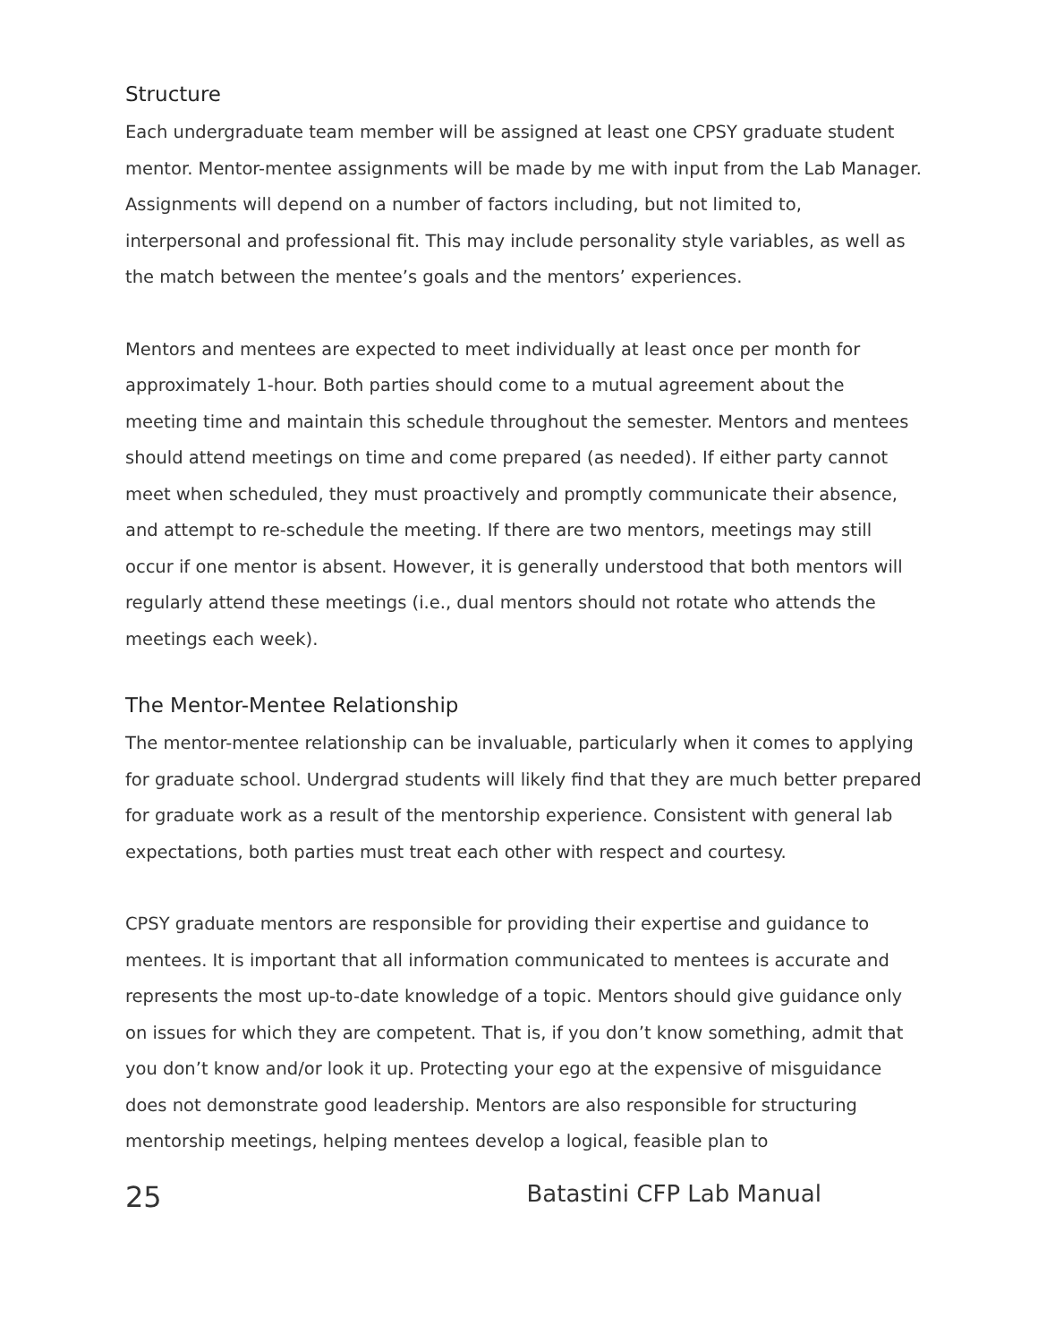Structure
Each undergraduate team member will be assigned at least one CPSY graduate student mentor. Mentor-mentee assignments will be made by me with input from the Lab Manager. Assignments will depend on a number of factors including, but not limited to, interpersonal and professional fit. This may include personality style variables, as well as the match between the mentee’s goals and the mentors’ experiences.
Mentors and mentees are expected to meet individually at least once per month for approximately 1-hour. Both parties should come to a mutual agreement about the meeting time and maintain this schedule throughout the semester. Mentors and mentees should attend meetings on time and come prepared (as needed). If either party cannot meet when scheduled, they must proactively and promptly communicate their absence, and attempt to re-schedule the meeting. If there are two mentors, meetings may still occur if one mentor is absent. However, it is generally understood that both mentors will regularly attend these meetings (i.e., dual mentors should not rotate who attends the meetings each week).
The Mentor-Mentee Relationship
The mentor-mentee relationship can be invaluable, particularly when it comes to applying for graduate school. Undergrad students will likely find that they are much better prepared for graduate work as a result of the mentorship experience. Consistent with general lab expectations, both parties must treat each other with respect and courtesy.
CPSY graduate mentors are responsible for providing their expertise and guidance to mentees. It is important that all information communicated to mentees is accurate and represents the most up-to-date knowledge of a topic. Mentors should give guidance only on issues for which they are competent. That is, if you don’t know something, admit that you don’t know and/or look it up. Protecting your ego at the expensive of misguidance does not demonstrate good leadership. Mentors are also responsible for structuring mentorship meetings, helping mentees develop a logical, feasible plan to
25 Batastini CFP Lab Manual